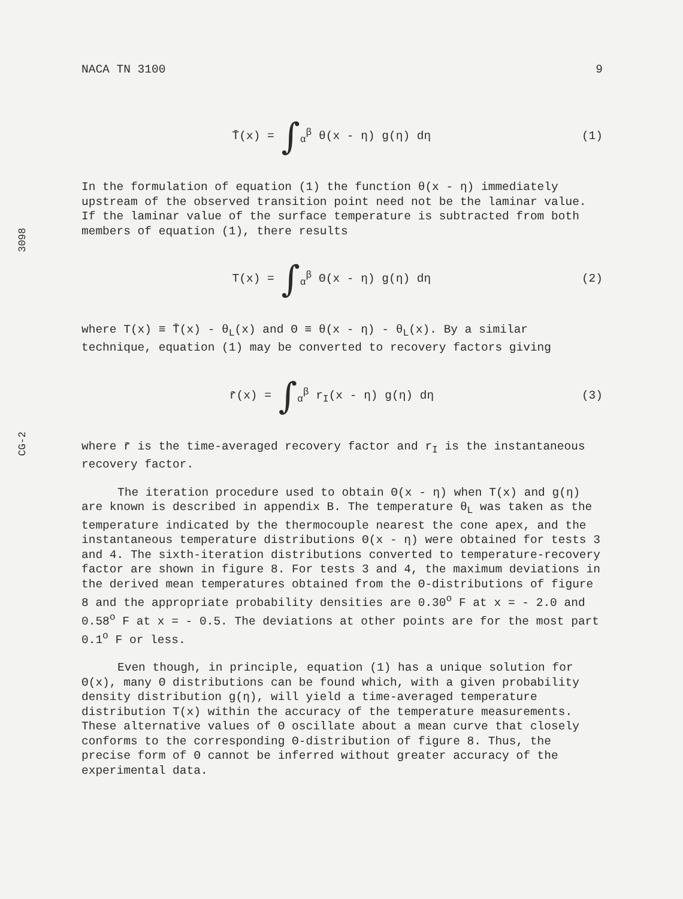3098
CG-2
NACA TN 3100 9
T̄(x) = ∫<sub>α</sub><sup>β</sup> θ(x - η) g(η) dη (1)
In the formulation of equation (1) the function θ(x - η) immediately upstream of the observed transition point need not be the laminar value. If the laminar value of the surface temperature is subtracted from both members of equation (1), there results
T(x) = ∫<sub>α</sub><sup>β</sup> Θ(x - η) g(η) dη (2)
where T(x) ≡ T̄(x) - θ<sub>L</sub>(x) and Θ ≡ θ(x - η) - θ<sub>L</sub>(x). By a similar technique, equation (1) may be converted to recovery factors giving
r̄(x) = ∫<sub>α</sub><sup>β</sup> r<sub>I</sub>(x - η) g(η) dη (3)
where r̄ is the time-averaged recovery factor and r<sub>I</sub> is the instantaneous recovery factor.
The iteration procedure used to obtain Θ(x - η) when T(x) and g(η) are known is described in appendix B. The temperature θ<sub>L</sub> was taken as the temperature indicated by the thermocouple nearest the cone apex, and the instantaneous temperature distributions Θ(x - η) were obtained for tests 3 and 4. The sixth-iteration distributions converted to temperature-recovery factor are shown in figure 8. For tests 3 and 4, the maximum deviations in the derived mean temperatures obtained from the Θ-distributions of figure 8 and the appropriate probability densities are 0.30<sup>o</sup> F at x = - 2.0 and 0.58<sup>o</sup> F at x = - 0.5. The deviations at other points are for the most part 0.1<sup>o</sup> F or less.
Even though, in principle, equation (1) has a unique solution for Θ(x), many Θ distributions can be found which, with a given probability density distribution g(η), will yield a time-averaged temperature distribution T(x) within the accuracy of the temperature measurements. These alternative values of Θ oscillate about a mean curve that closely conforms to the corresponding Θ-distribution of figure 8. Thus, the precise form of Θ cannot be inferred without greater accuracy of the experimental data.